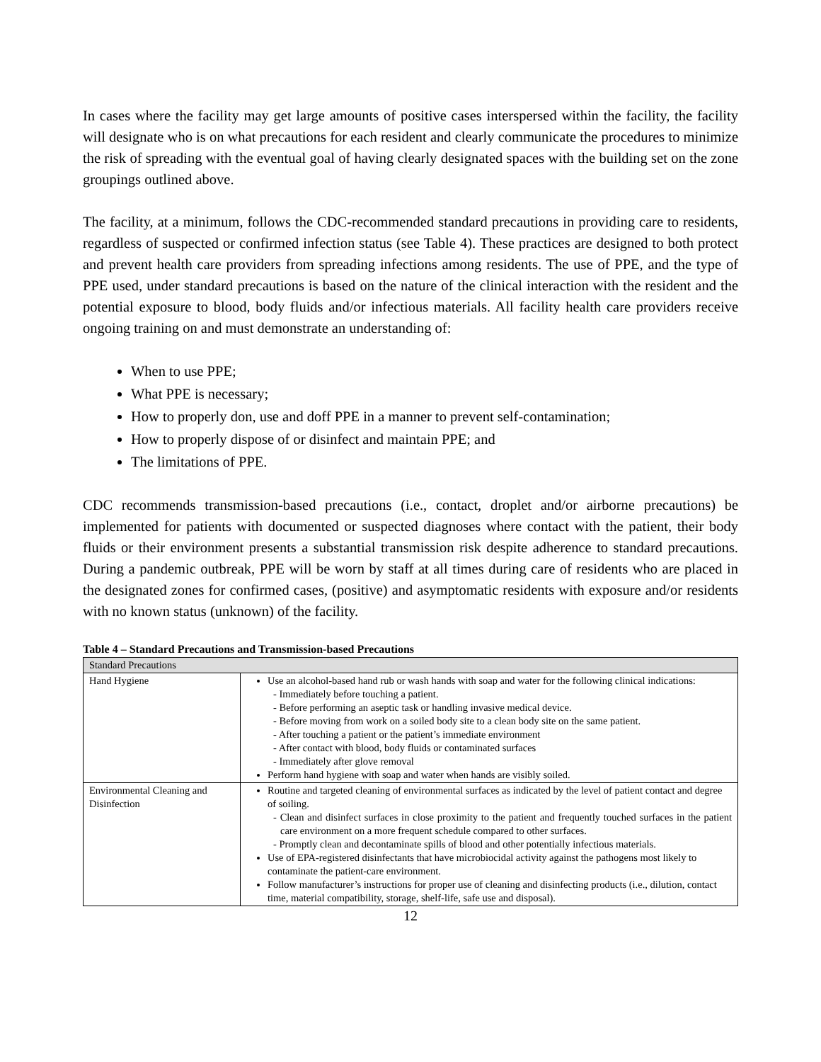In cases where the facility may get large amounts of positive cases interspersed within the facility, the facility will designate who is on what precautions for each resident and clearly communicate the procedures to minimize the risk of spreading with the eventual goal of having clearly designated spaces with the building set on the zone groupings outlined above.
The facility, at a minimum, follows the CDC-recommended standard precautions in providing care to residents, regardless of suspected or confirmed infection status (see Table 4). These practices are designed to both protect and prevent health care providers from spreading infections among residents. The use of PPE, and the type of PPE used, under standard precautions is based on the nature of the clinical interaction with the resident and the potential exposure to blood, body fluids and/or infectious materials. All facility health care providers receive ongoing training on and must demonstrate an understanding of:
When to use PPE;
What PPE is necessary;
How to properly don, use and doff PPE in a manner to prevent self-contamination;
How to properly dispose of or disinfect and maintain PPE; and
The limitations of PPE.
CDC recommends transmission-based precautions (i.e., contact, droplet and/or airborne precautions) be implemented for patients with documented or suspected diagnoses where contact with the patient, their body fluids or their environment presents a substantial transmission risk despite adherence to standard precautions. During a pandemic outbreak, PPE will be worn by staff at all times during care of residents who are placed in the designated zones for confirmed cases, (positive) and asymptomatic residents with exposure and/or residents with no known status (unknown) of the facility.
Table 4 – Standard Precautions and Transmission-based Precautions
| Standard Precautions | |
| --- | --- |
| Hand Hygiene | Use an alcohol-based hand rub or wash hands with soap and water for the following clinical indications: - Immediately before touching a patient. - Before performing an aseptic task or handling invasive medical device. - Before moving from work on a soiled body site to a clean body site on the same patient. - After touching a patient or the patient’s immediate environment - After contact with blood, body fluids or contaminated surfaces - Immediately after glove removal Perform hand hygiene with soap and water when hands are visibly soiled. |
| Environmental Cleaning and Disinfection | Routine and targeted cleaning of environmental surfaces as indicated by the level of patient contact and degree of soiling. - Clean and disinfect surfaces in close proximity to the patient and frequently touched surfaces in the patient care environment on a more frequent schedule compared to other surfaces. - Promptly clean and decontaminate spills of blood and other potentially infectious materials. Use of EPA-registered disinfectants that have microbiocidal activity against the pathogens most likely to contaminate the patient-care environment. Follow manufacturer’s instructions for proper use of cleaning and disinfecting products (i.e., dilution, contact time, material compatibility, storage, shelf-life, safe use and disposal). |
12